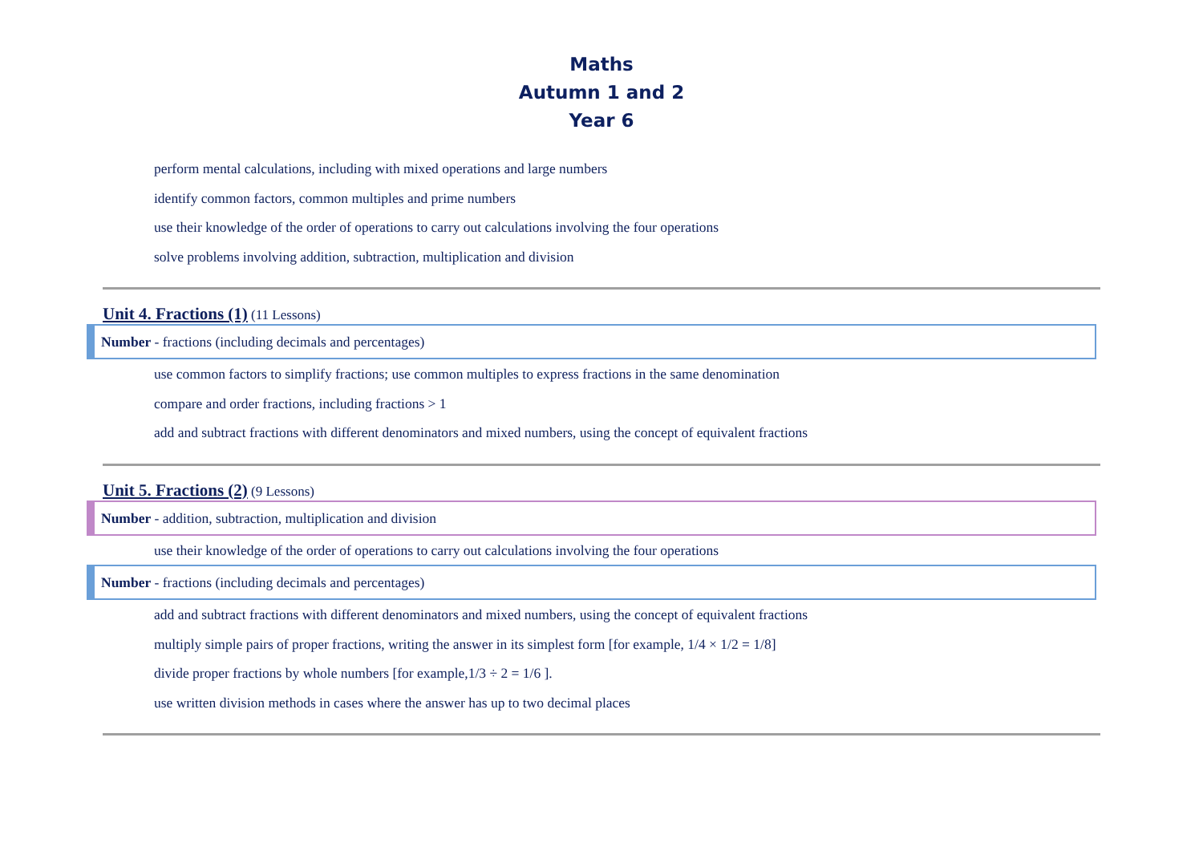Maths
Autumn 1 and 2
Year 6
perform mental calculations, including with mixed operations and large numbers
identify common factors, common multiples and prime numbers
use their knowledge of the order of operations to carry out calculations involving the four operations
solve problems involving addition, subtraction, multiplication and division
Unit 4. Fractions (1) (11 Lessons)
Number - fractions (including decimals and percentages)
use common factors to simplify fractions; use common multiples to express fractions in the same denomination
compare and order fractions, including fractions > 1
add and subtract fractions with different denominators and mixed numbers, using the concept of equivalent fractions
Unit 5. Fractions (2) (9 Lessons)
Number - addition, subtraction, multiplication and division
use their knowledge of the order of operations to carry out calculations involving the four operations
Number - fractions (including decimals and percentages)
add and subtract fractions with different denominators and mixed numbers, using the concept of equivalent fractions
multiply simple pairs of proper fractions, writing the answer in its simplest form [for example, 1/4 × 1/2 = 1/8]
divide proper fractions by whole numbers [for example,1/3 ÷ 2 = 1/6 ].
use written division methods in cases where the answer has up to two decimal places